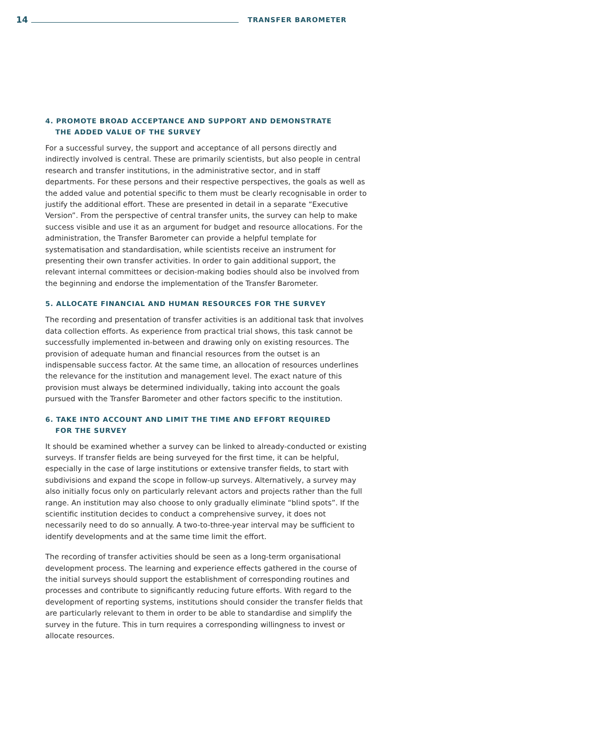14
TRANSFER BAROMETER
4. PROMOTE BROAD ACCEPTANCE AND SUPPORT AND DEMONSTRATE
THE ADDED VALUE OF THE SURVEY
For a successful survey, the support and acceptance of all persons directly and indirectly involved is central. These are primarily scientists, but also people in central research and transfer institutions, in the administrative sector, and in staff departments. For these persons and their respective perspectives, the goals as well as the added value and potential specific to them must be clearly recognisable in order to justify the additional effort. These are presented in detail in a separate “Executive Version”. From the perspective of central transfer units, the survey can help to make success visible and use it as an argument for budget and resource allocations. For the administration, the Transfer Barometer can provide a helpful template for systematisation and standardisation, while scientists receive an instrument for presenting their own transfer activities. In order to gain additional support, the relevant internal committees or decision-making bodies should also be involved from the beginning and endorse the implementation of the Transfer Barometer.
5. ALLOCATE FINANCIAL AND HUMAN RESOURCES FOR THE SURVEY
The recording and presentation of transfer activities is an additional task that involves data collection efforts. As experience from practical trial shows, this task cannot be successfully implemented in-between and drawing only on existing resources. The provision of adequate human and financial resources from the outset is an indispensable success factor. At the same time, an allocation of resources underlines the relevance for the institution and management level. The exact nature of this provision must always be determined individually, taking into account the goals pursued with the Transfer Barometer and other factors specific to the institution.
6. TAKE INTO ACCOUNT AND LIMIT THE TIME AND EFFORT REQUIRED
FOR THE SURVEY
It should be examined whether a survey can be linked to already-conducted or existing surveys. If transfer fields are being surveyed for the first time, it can be helpful, especially in the case of large institutions or extensive transfer fields, to start with subdivisions and expand the scope in follow-up surveys. Alternatively, a survey may also initially focus only on particularly relevant actors and projects rather than the full range. An institution may also choose to only gradually eliminate “blind spots”. If the scientific institution decides to conduct a comprehensive survey, it does not necessarily need to do so annually. A two-to-three-year interval may be sufficient to identify developments and at the same time limit the effort.
The recording of transfer activities should be seen as a long-term organisational development process. The learning and experience effects gathered in the course of the initial surveys should support the establishment of corresponding routines and processes and contribute to significantly reducing future efforts. With regard to the development of reporting systems, institutions should consider the transfer fields that are particularly relevant to them in order to be able to standardise and simplify the survey in the future. This in turn requires a corresponding willingness to invest or allocate resources.